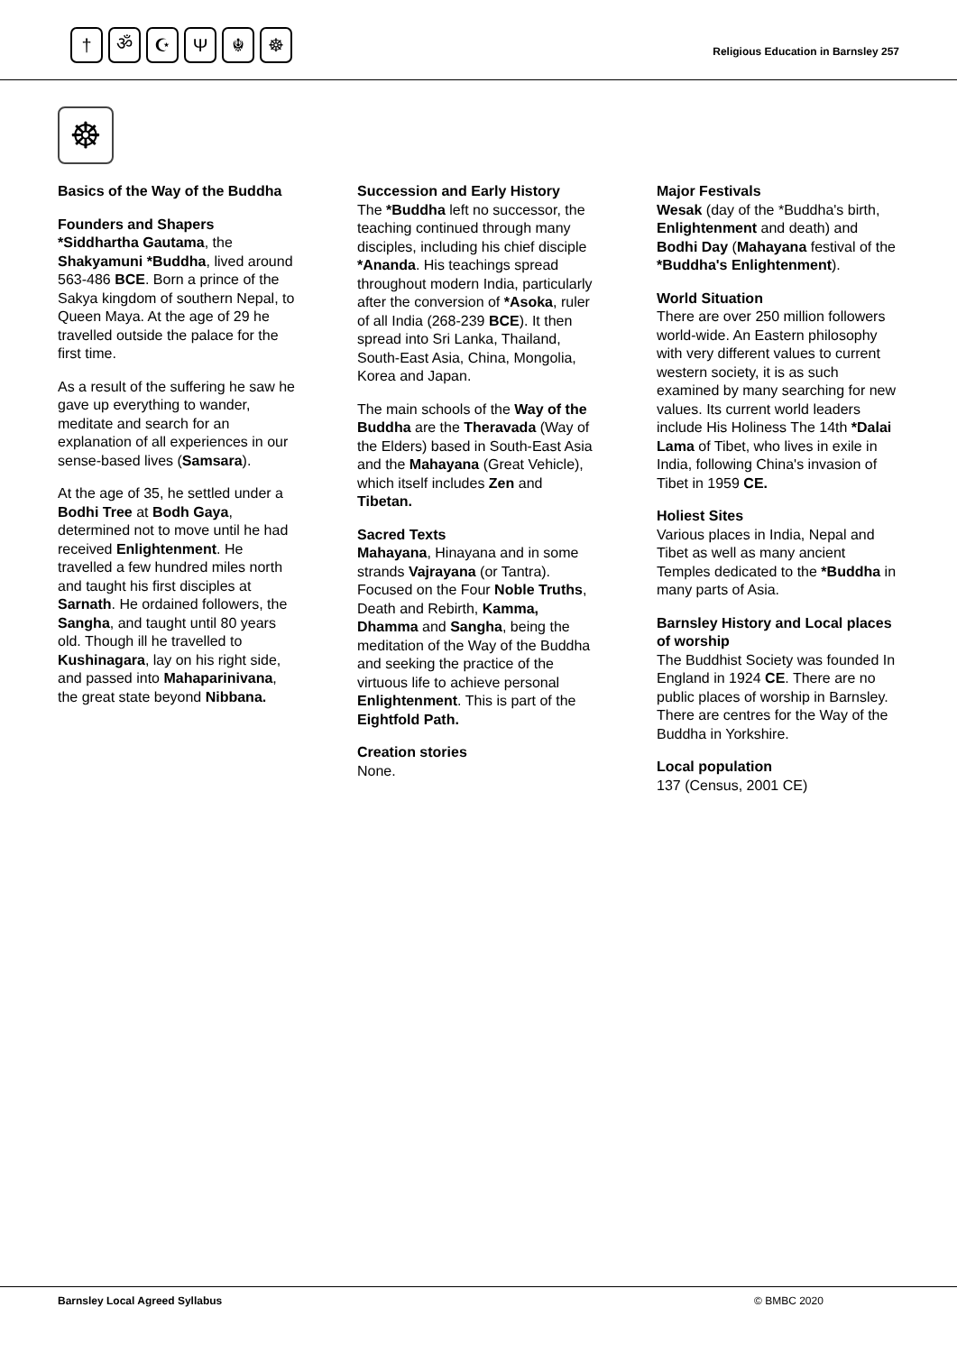† ॐ ☪ Ψ ☬ ☸
Religious Education in Barnsley 257
☸
Basics of the Way of the Buddha
Founders and Shapers
*Siddhartha Gautama, the Shakyamuni *Buddha, lived around 563-486 BCE. Born a prince of the Sakya kingdom of southern Nepal, to Queen Maya. At the age of 29 he travelled outside the palace for the first time.
As a result of the suffering he saw he gave up everything to wander, meditate and search for an explanation of all experiences in our sense-based lives (Samsara).
At the age of 35, he settled under a Bodhi Tree at Bodh Gaya, determined not to move until he had received Enlightenment. He travelled a few hundred miles north and taught his first disciples at Sarnath. He ordained followers, the Sangha, and taught until 80 years old. Though ill he travelled to Kushinagara, lay on his right side, and passed into Mahaparinivana, the great state beyond Nibbana.
Succession and Early History
The *Buddha left no successor, the teaching continued through many disciples, including his chief disciple *Ananda. His teachings spread throughout modern India, particularly after the conversion of *Asoka, ruler of all India (268-239 BCE). It then spread into Sri Lanka, Thailand, South-East Asia, China, Mongolia, Korea and Japan.
The main schools of the Way of the Buddha are the Theravada (Way of the Elders) based in South-East Asia and the Mahayana (Great Vehicle), which itself includes Zen and Tibetan.
Sacred Texts
Mahayana, Hinayana and in some strands Vajrayana (or Tantra). Focused on the Four Noble Truths, Death and Rebirth, Kamma, Dhamma and Sangha, being the meditation of the Way of the Buddha and seeking the practice of the virtuous life to achieve personal Enlightenment. This is part of the Eightfold Path.
Creation stories
None.
Major Festivals
Wesak (day of the *Buddha's birth, Enlightenment and death) and Bodhi Day (Mahayana festival of the *Buddha's Enlightenment).
World Situation
There are over 250 million followers world-wide. An Eastern philosophy with very different values to current western society, it is as such examined by many searching for new values. Its current world leaders include His Holiness The 14th *Dalai Lama of Tibet, who lives in exile in India, following China's invasion of Tibet in 1959 CE.
Holiest Sites
Various places in India, Nepal and Tibet as well as many ancient Temples dedicated to the *Buddha in many parts of Asia.
Barnsley History and Local places of worship
The Buddhist Society was founded In England in 1924 CE. There are no public places of worship in Barnsley. There are centres for the Way of the Buddha in Yorkshire.
Local population
137 (Census, 2001 CE)
Barnsley Local Agreed Syllabus © BMBC 2020